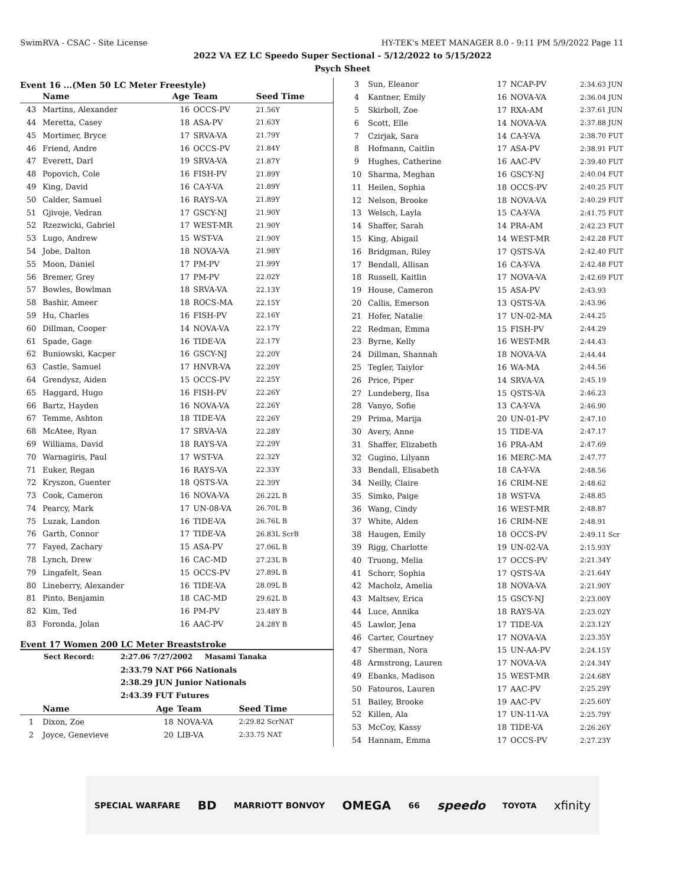SwimRVA - CSAC - Site License HY-TEK's MEET MANAGER 8.0 - 9:11 PM 5/9/2022 Page 11
2022 VA EZ LC Speedo Super Sectional - 5/12/2022 to 5/15/2022
Psych Sheet
Event 16 ...(Men 50 LC Meter Freestyle)
| | Name | Age | Team | Seed Time |
| --- | --- | --- | --- | --- |
| 43 | Martins, Alexander | 16 | OCCS-PV | 21.56Y |
| 44 | Meretta, Casey | 18 | ASA-PV | 21.63Y |
| 45 | Mortimer, Bryce | 17 | SRVA-VA | 21.79Y |
| 46 | Friend, Andre | 16 | OCCS-PV | 21.84Y |
| 47 | Everett, Darl | 19 | SRVA-VA | 21.87Y |
| 48 | Popovich, Cole | 16 | FISH-PV | 21.89Y |
| 49 | King, David | 16 | CA-Y-VA | 21.89Y |
| 50 | Calder, Samuel | 16 | RAYS-VA | 21.89Y |
| 51 | Gjivoje, Vedran | 17 | GSCY-NJ | 21.90Y |
| 52 | Rzezwicki, Gabriel | 17 | WEST-MR | 21.90Y |
| 53 | Lugo, Andrew | 15 | WST-VA | 21.90Y |
| 54 | Jobe, Dalton | 18 | NOVA-VA | 21.98Y |
| 55 | Moon, Daniel | 17 | PM-PV | 21.99Y |
| 56 | Bremer, Grey | 17 | PM-PV | 22.02Y |
| 57 | Bowles, Bowlman | 18 | SRVA-VA | 22.13Y |
| 58 | Bashir, Ameer | 18 | ROCS-MA | 22.15Y |
| 59 | Hu, Charles | 16 | FISH-PV | 22.16Y |
| 60 | Dillman, Cooper | 14 | NOVA-VA | 22.17Y |
| 61 | Spade, Gage | 16 | TIDE-VA | 22.17Y |
| 62 | Buniowski, Kacper | 16 | GSCY-NJ | 22.20Y |
| 63 | Castle, Samuel | 17 | HNVR-VA | 22.20Y |
| 64 | Grendysz, Aiden | 15 | OCCS-PV | 22.25Y |
| 65 | Haggard, Hugo | 16 | FISH-PV | 22.26Y |
| 66 | Bartz, Hayden | 16 | NOVA-VA | 22.26Y |
| 67 | Temme, Ashton | 18 | TIDE-VA | 22.26Y |
| 68 | McAtee, Ryan | 17 | SRVA-VA | 22.28Y |
| 69 | Williams, David | 18 | RAYS-VA | 22.29Y |
| 70 | Warnagiris, Paul | 17 | WST-VA | 22.32Y |
| 71 | Euker, Regan | 16 | RAYS-VA | 22.33Y |
| 72 | Kryszon, Guenter | 18 | QSTS-VA | 22.39Y |
| 73 | Cook, Cameron | 16 | NOVA-VA | 26.22L B |
| 74 | Pearcy, Mark | 17 | UN-08-VA | 26.70L B |
| 75 | Luzak, Landon | 16 | TIDE-VA | 26.76L B |
| 76 | Garth, Connor | 17 | TIDE-VA | 26.83L ScrB |
| 77 | Fayed, Zachary | 15 | ASA-PV | 27.06L B |
| 78 | Lynch, Drew | 16 | CAC-MD | 27.23L B |
| 79 | Lingafelt, Sean | 15 | OCCS-PV | 27.89L B |
| 80 | Lineberry, Alexander | 16 | TIDE-VA | 28.09L B |
| 81 | Pinto, Benjamin | 18 | CAC-MD | 29.62L B |
| 82 | Kim, Ted | 16 | PM-PV | 23.48Y B |
| 83 | Foronda, Jolan | 16 | AAC-PV | 24.28Y B |
Event 17 Women 200 LC Meter Breaststroke
| Sect Record: | 2:27.06 7/27/2002 Masami Tanaka |
| | 2:33.79 NAT P66 Nationals |
| | 2:38.29 JUN Junior Nationals |
| | 2:43.39 FUT Futures |
| | Name | Age | Team | Seed Time |
| --- | --- | --- | --- | --- |
| 1 | Dixon, Zoe | 18 | NOVA-VA | 2:29.82 ScrNAT |
| 2 | Joyce, Genevieve | 20 | LIB-VA | 2:33.75 NAT |
| 3 | Sun, Eleanor | 17 | NCAP-PV | 2:34.63 JUN |
| 4 | Kantner, Emily | 16 | NOVA-VA | 2:36.04 JUN |
| 5 | Skirboll, Zoe | 17 | RXA-AM | 2:37.61 JUN |
| 6 | Scott, Elle | 14 | NOVA-VA | 2:37.88 JUN |
| 7 | Czirjak, Sara | 14 | CA-Y-VA | 2:38.70 FUT |
| 8 | Hofmann, Caitlin | 17 | ASA-PV | 2:38.91 FUT |
| 9 | Hughes, Catherine | 16 | AAC-PV | 2:39.40 FUT |
| 10 | Sharma, Meghan | 16 | GSCY-NJ | 2:40.04 FUT |
| 11 | Heilen, Sophia | 18 | OCCS-PV | 2:40.25 FUT |
| 12 | Nelson, Brooke | 18 | NOVA-VA | 2:40.29 FUT |
| 13 | Welsch, Layla | 15 | CA-Y-VA | 2:41.75 FUT |
| 14 | Shaffer, Sarah | 14 | PRA-AM | 2:42.23 FUT |
| 15 | King, Abigail | 14 | WEST-MR | 2:42.28 FUT |
| 16 | Bridgman, Riley | 17 | QSTS-VA | 2:42.40 FUT |
| 17 | Bendall, Allisan | 16 | CA-Y-VA | 2:42.48 FUT |
| 18 | Russell, Kaitlin | 17 | NOVA-VA | 2:42.69 FUT |
| 19 | House, Cameron | 15 | ASA-PV | 2:43.93 |
| 20 | Callis, Emerson | 13 | QSTS-VA | 2:43.96 |
| 21 | Hofer, Natalie | 17 | UN-02-MA | 2:44.25 |
| 22 | Redman, Emma | 15 | FISH-PV | 2:44.29 |
| 23 | Byrne, Kelly | 16 | WEST-MR | 2:44.43 |
| 24 | Dillman, Shannah | 18 | NOVA-VA | 2:44.44 |
| 25 | Tegler, Taiylor | 16 | WA-MA | 2:44.56 |
| 26 | Price, Piper | 14 | SRVA-VA | 2:45.19 |
| 27 | Lundeberg, Ilsa | 15 | QSTS-VA | 2:46.23 |
| 28 | Vanyo, Sofie | 13 | CA-Y-VA | 2:46.90 |
| 29 | Prima, Marija | 20 | UN-01-PV | 2:47.10 |
| 30 | Avery, Anne | 15 | TIDE-VA | 2:47.17 |
| 31 | Shaffer, Elizabeth | 16 | PRA-AM | 2:47.69 |
| 32 | Gugino, Lilyann | 16 | MERC-MA | 2:47.77 |
| 33 | Bendall, Elisabeth | 18 | CA-Y-VA | 2:48.56 |
| 34 | Neilly, Claire | 16 | CRIM-NE | 2:48.62 |
| 35 | Simko, Paige | 18 | WST-VA | 2:48.85 |
| 36 | Wang, Cindy | 16 | WEST-MR | 2:48.87 |
| 37 | White, Alden | 16 | CRIM-NE | 2:48.91 |
| 38 | Haugen, Emily | 18 | OCCS-PV | 2:49.11 Scr |
| 39 | Rigg, Charlotte | 19 | UN-02-VA | 2:15.93Y |
| 40 | Truong, Melia | 17 | OCCS-PV | 2:21.34Y |
| 41 | Schorr, Sophia | 17 | QSTS-VA | 2:21.64Y |
| 42 | Macholz, Amelia | 18 | NOVA-VA | 2:21.90Y |
| 43 | Maltsev, Erica | 15 | GSCY-NJ | 2:23.00Y |
| 44 | Luce, Annika | 18 | RAYS-VA | 2:23.02Y |
| 45 | Lawlor, Jena | 17 | TIDE-VA | 2:23.12Y |
| 46 | Carter, Courtney | 17 | NOVA-VA | 2:23.35Y |
| 47 | Sherman, Nora | 15 | UN-AA-PV | 2:24.15Y |
| 48 | Armstrong, Lauren | 17 | NOVA-VA | 2:24.34Y |
| 49 | Ebanks, Madison | 15 | WEST-MR | 2:24.68Y |
| 50 | Fatouros, Lauren | 17 | AAC-PV | 2:25.29Y |
| 51 | Bailey, Brooke | 19 | AAC-PV | 2:25.60Y |
| 52 | Killen, Ala | 17 | UN-11-VA | 2:25.79Y |
| 53 | McCoy, Kassy | 18 | TIDE-VA | 2:26.26Y |
| 54 | Hannam, Emma | 17 | OCCS-PV | 2:27.23Y |
SPECIAL WARFARE BD MARRIOTT BONVOY OMEGA 66 speedo TOYOTA xfinity